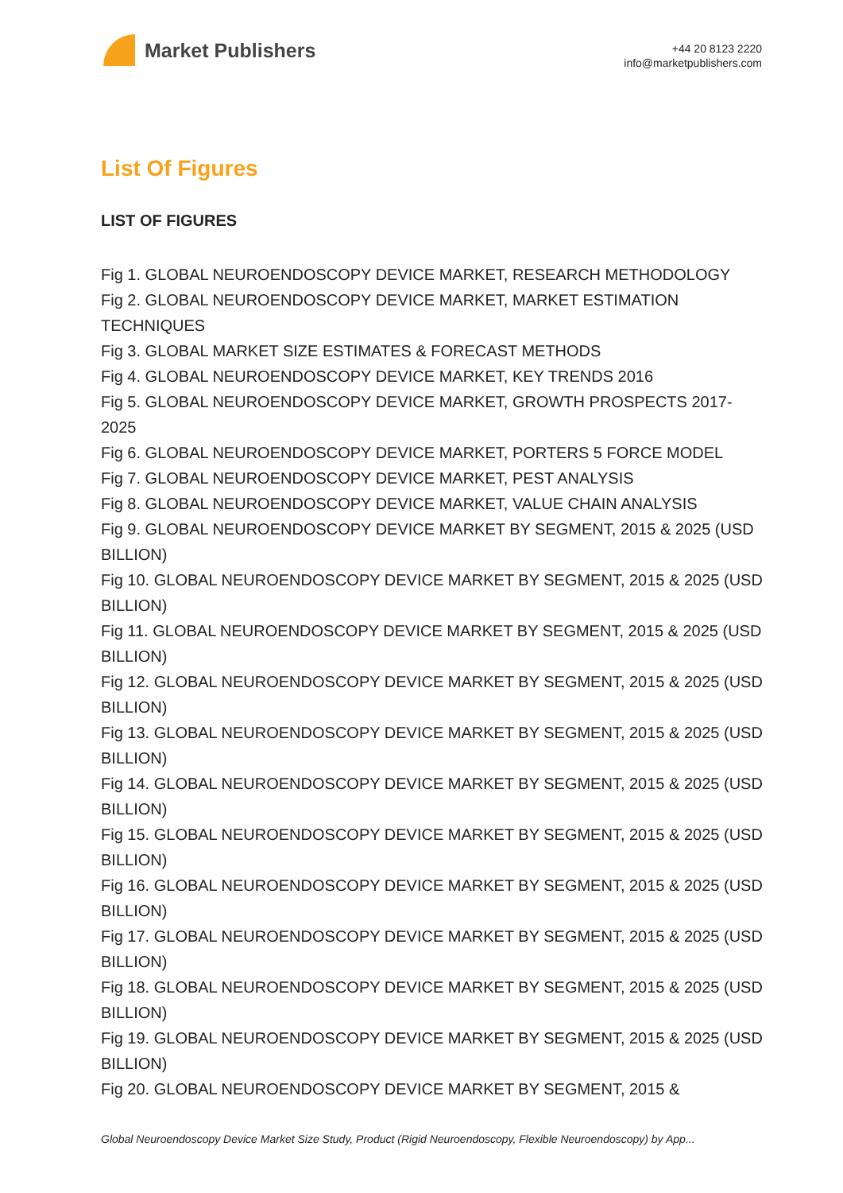Market Publishers
+44 20 8123 2220
info@marketpublishers.com
List Of Figures
LIST OF FIGURES
Fig 1. GLOBAL NEUROENDOSCOPY DEVICE MARKET, RESEARCH METHODOLOGY
Fig 2. GLOBAL NEUROENDOSCOPY DEVICE MARKET, MARKET ESTIMATION TECHNIQUES
Fig 3. GLOBAL MARKET SIZE ESTIMATES & FORECAST METHODS
Fig 4. GLOBAL NEUROENDOSCOPY DEVICE MARKET, KEY TRENDS 2016
Fig 5. GLOBAL NEUROENDOSCOPY DEVICE MARKET, GROWTH PROSPECTS 2017-2025
Fig 6. GLOBAL NEUROENDOSCOPY DEVICE MARKET, PORTERS 5 FORCE MODEL
Fig 7. GLOBAL NEUROENDOSCOPY DEVICE MARKET, PEST ANALYSIS
Fig 8. GLOBAL NEUROENDOSCOPY DEVICE MARKET, VALUE CHAIN ANALYSIS
Fig 9. GLOBAL NEUROENDOSCOPY DEVICE MARKET BY SEGMENT, 2015 & 2025 (USD BILLION)
Fig 10. GLOBAL NEUROENDOSCOPY DEVICE MARKET BY SEGMENT, 2015 & 2025 (USD BILLION)
Fig 11. GLOBAL NEUROENDOSCOPY DEVICE MARKET BY SEGMENT, 2015 & 2025 (USD BILLION)
Fig 12. GLOBAL NEUROENDOSCOPY DEVICE MARKET BY SEGMENT, 2015 & 2025 (USD BILLION)
Fig 13. GLOBAL NEUROENDOSCOPY DEVICE MARKET BY SEGMENT, 2015 & 2025 (USD BILLION)
Fig 14. GLOBAL NEUROENDOSCOPY DEVICE MARKET BY SEGMENT, 2015 & 2025 (USD BILLION)
Fig 15. GLOBAL NEUROENDOSCOPY DEVICE MARKET BY SEGMENT, 2015 & 2025 (USD BILLION)
Fig 16. GLOBAL NEUROENDOSCOPY DEVICE MARKET BY SEGMENT, 2015 & 2025 (USD BILLION)
Fig 17. GLOBAL NEUROENDOSCOPY DEVICE MARKET BY SEGMENT, 2015 & 2025 (USD BILLION)
Fig 18. GLOBAL NEUROENDOSCOPY DEVICE MARKET BY SEGMENT, 2015 & 2025 (USD BILLION)
Fig 19. GLOBAL NEUROENDOSCOPY DEVICE MARKET BY SEGMENT, 2015 & 2025 (USD BILLION)
Fig 20. GLOBAL NEUROENDOSCOPY DEVICE MARKET BY SEGMENT, 2015 &
Global Neuroendoscopy Device Market Size Study, Product (Rigid Neuroendoscopy, Flexible Neuroendoscopy) by App...